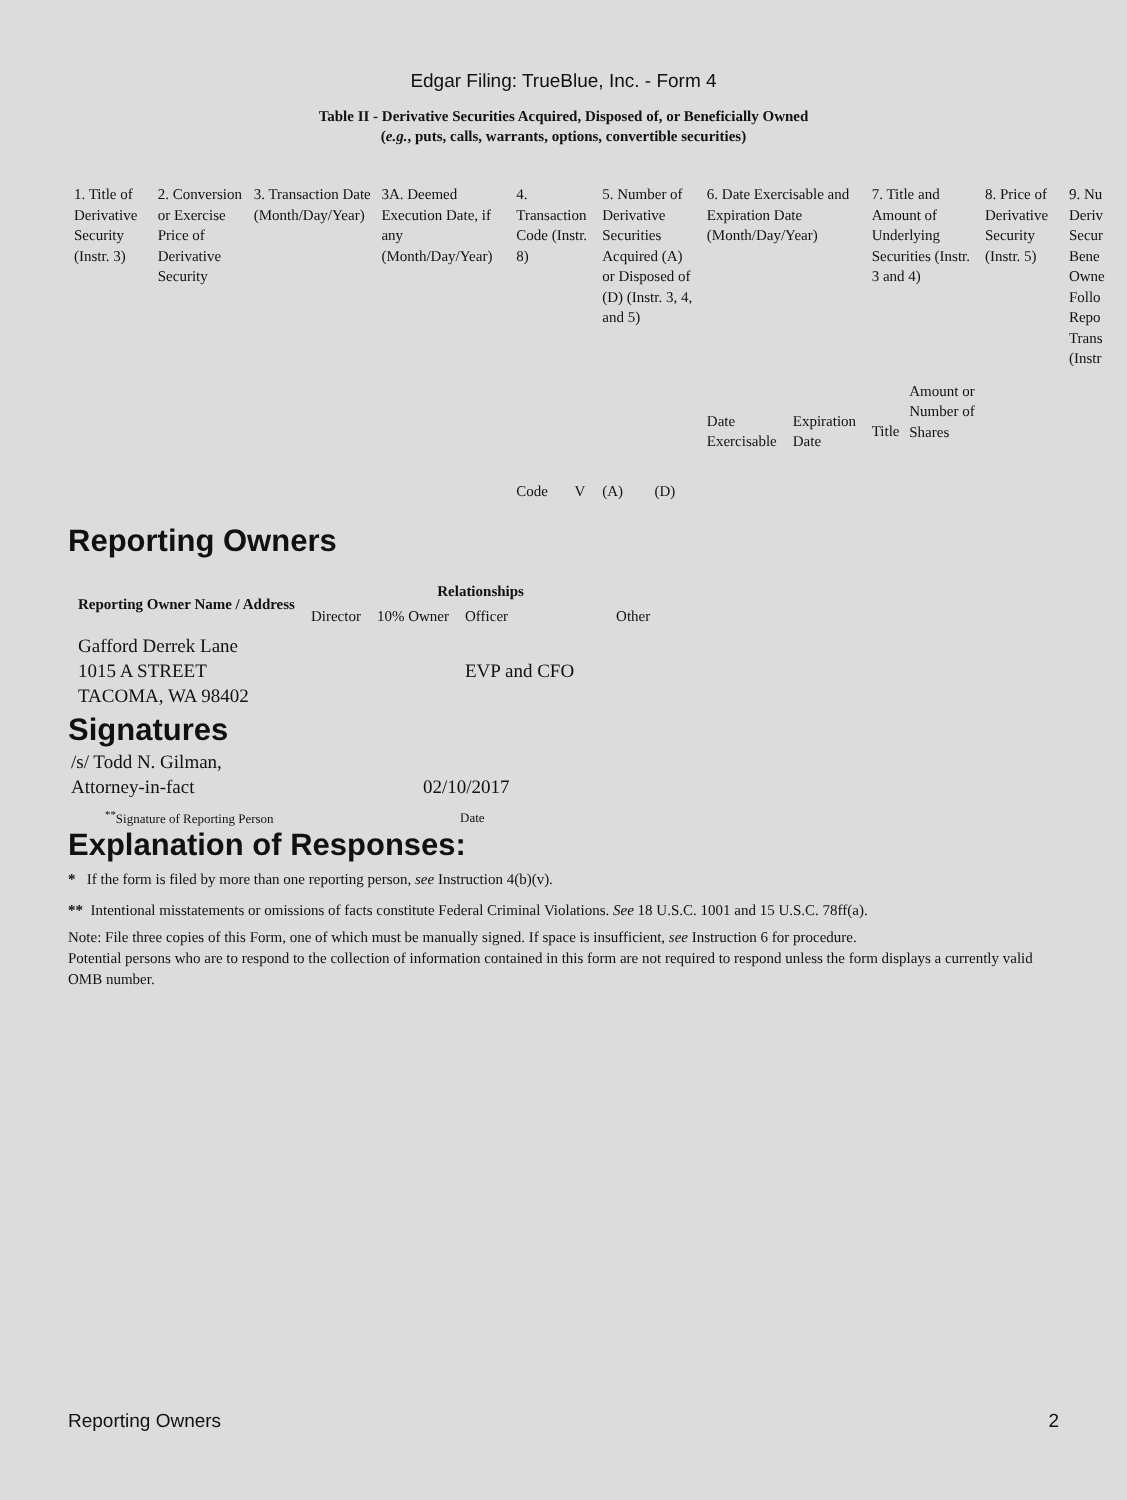Edgar Filing: TrueBlue, Inc. - Form 4
Table II - Derivative Securities Acquired, Disposed of, or Beneficially Owned
(e.g., puts, calls, warrants, options, convertible securities)
| 1. Title of Derivative Security (Instr. 3) | 2. Conversion or Exercise Price of Derivative Security | 3. Transaction Date (Month/Day/Year) | 3A. Deemed Execution Date, if any (Month/Day/Year) | 4. Transaction Code (Instr. 8) | | 5. Number of Derivative Securities Acquired (A) or Disposed of (D) (Instr. 3, 4, and 5) | | 6. Date Exercisable and Expiration Date (Month/Day/Year) | | 7. Title and Amount of Underlying Securities (Instr. 3 and 4) | | 8. Price of Derivative Security (Instr. 5) | 9. Nu Deriv Secur Bene Owne Follo Repo Trans (Instr |
| | | | | Code | V | (A) | (D) | Date Exercisable | Expiration Date | Title | Amount or Number of Shares | | |
Reporting Owners
| Reporting Owner Name / Address | Relationships | | | |
| --- | --- | --- | --- | --- |
| | Director | 10% Owner | Officer | Other |
| Gafford Derrek Lane 1015 A STREET TACOMA, WA 98402 | | | EVP and CFO | |
Signatures
| /s/ Todd N. Gilman, Attorney-in-fact | 02/10/2017 |
| <sup>**</sup> Signature of Reporting Person | Date |
Explanation of Responses:
* If the form is filed by more than one reporting person, see Instruction 4(b)(v).
** Intentional misstatements or omissions of facts constitute Federal Criminal Violations. See 18 U.S.C. 1001 and 15 U.S.C. 78ff(a).
Note: File three copies of this Form, one of which must be manually signed. If space is insufficient, see Instruction 6 for procedure.
Potential persons who are to respond to the collection of information contained in this form are not required to respond unless the form displays a currently valid OMB number.
Reporting Owners 2